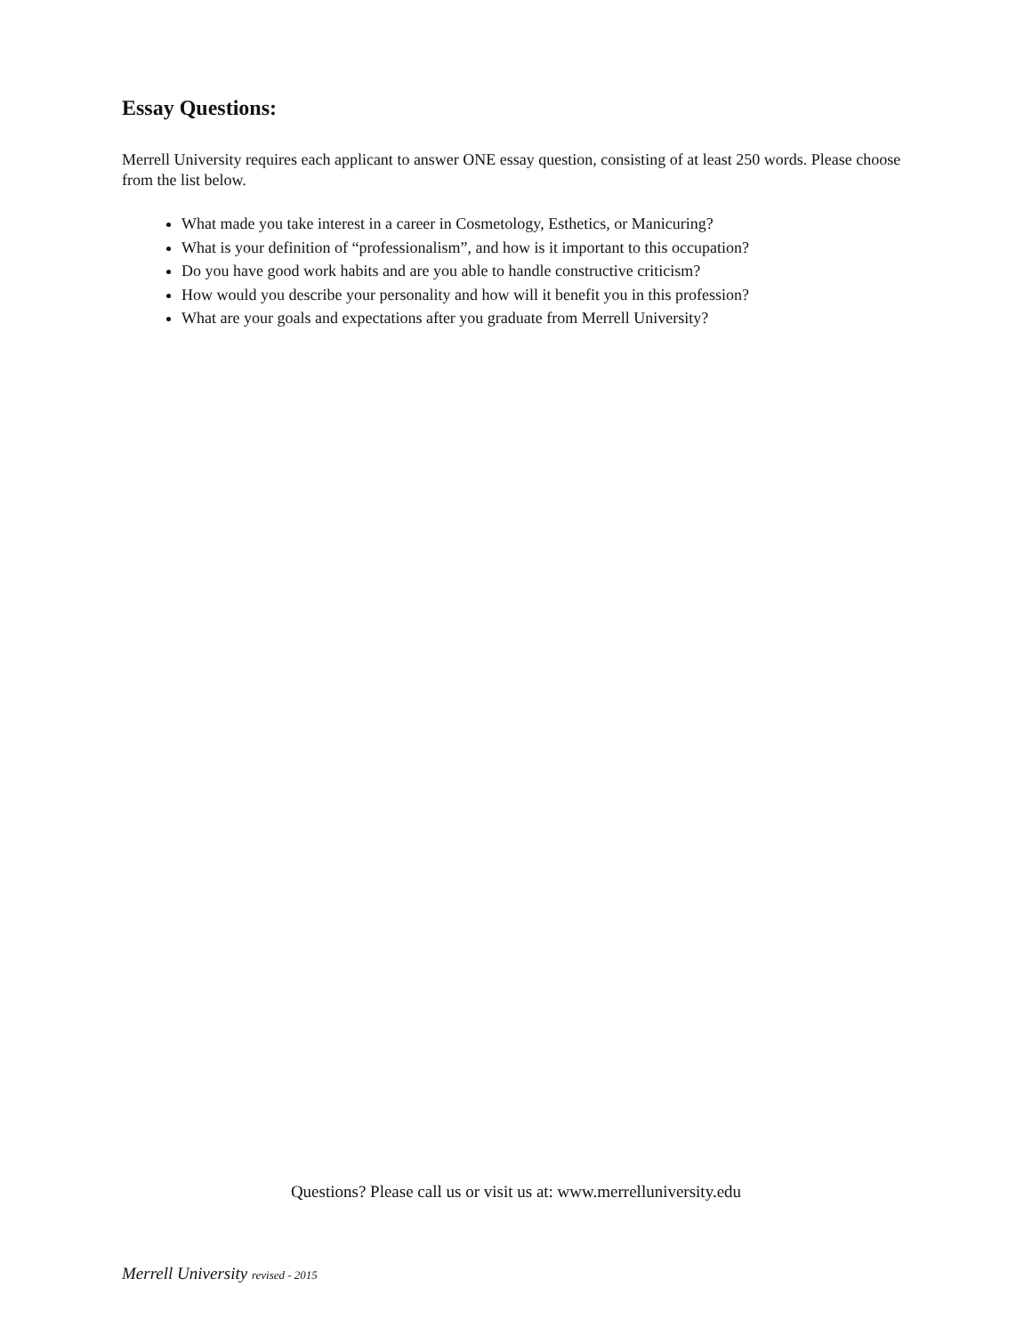Essay Questions:
Merrell University requires each applicant to answer ONE essay question, consisting of at least 250 words. Please choose from the list below.
What made you take interest in a career in Cosmetology, Esthetics, or Manicuring?
What is your definition of “professionalism”, and how is it important to this occupation?
Do you have good work habits and are you able to handle constructive criticism?
How would you describe your personality and how will it benefit you in this profession?
What are your goals and expectations after you graduate from Merrell University?
Questions? Please call us or visit us at: www.merrelluniversity.edu
Merrell University revised - 2015